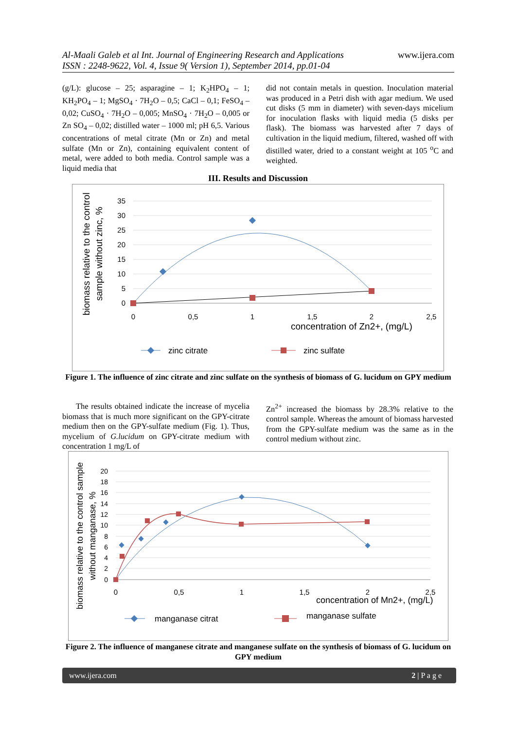Al-Maali Galeb et al Int. Journal of Engineering Research and Applications
ISSN : 2248-9622, Vol. 4, Issue 9( Version 1), September 2014, pp.01-04 www.ijera.com
(g/L): glucose – 25; asparagine – 1; K<sub>2</sub>HPO<sub>4</sub> – 1; KH<sub>2</sub>PO<sub>4</sub> – 1; MgSO<sub>4</sub> · 7H<sub>2</sub>O – 0,5; CaCl – 0,1; FeSO<sub>4</sub> – 0,02; CuSO<sub>4</sub> · 7H<sub>2</sub>O – 0,005; MnSO<sub>4</sub> · 7H<sub>2</sub>O – 0,005 or Zn SO<sub>4</sub> – 0,02; distilled water – 1000 ml; pH 6,5. Various concentrations of metal citrate (Mn or Zn) and metal sulfate (Mn or Zn), containing equivalent content of metal, were added to both media. Control sample was a liquid media that
did not contain metals in question. Inoculation material was produced in a Petri dish with agar medium. We used cut disks (5 mm in diameter) with seven-days micelium for inoculation flasks with liquid media (5 disks per flask). The biomass was harvested after 7 days of cultivation in the liquid medium, filtered, washed off with distilled water, dried to a constant weight at 105 <sup>o</sup>C and weighted.
III. Results and Discussion
35
30
25
20
15
10
5
0
0
0,5
1
1,5
2
2,5
concentration of Zn2+, (mg/L)
biomass relative to the control
sample without zinc, %
zinc citrate
zinc sulfate
Figure 1. The influence of zinc citrate and zinc sulfate on the synthesis of biomass of G. lucidum on GPY medium
The results obtained indicate the increase of mycelia biomass that is much more significant on the GPY-citrate medium then on the GPY-sulfate medium (Fig. 1). Thus, mycelium of G.lucidum on GPY-citrate medium with concentration 1 mg/L of
Zn<sup>2+</sup> increased the biomass by 28.3% relative to the control sample. Whereas the amount of biomass harvested from the GPY-sulfate medium was the same as in the control medium without zinc.
20
18
16
14
12
10
8
6
4
2
0
0
0,5
1
1,5
2
2,5
concentration of Mn2+, (mg/L)
biomass relative to the control sample
without manganase, %
manganase citrat
manganase sulfate
Figure 2. The influence of manganese citrate and manganese sulfate on the synthesis of biomass of G. lucidum on GPY medium
www.ijera.com 2 | P a g e